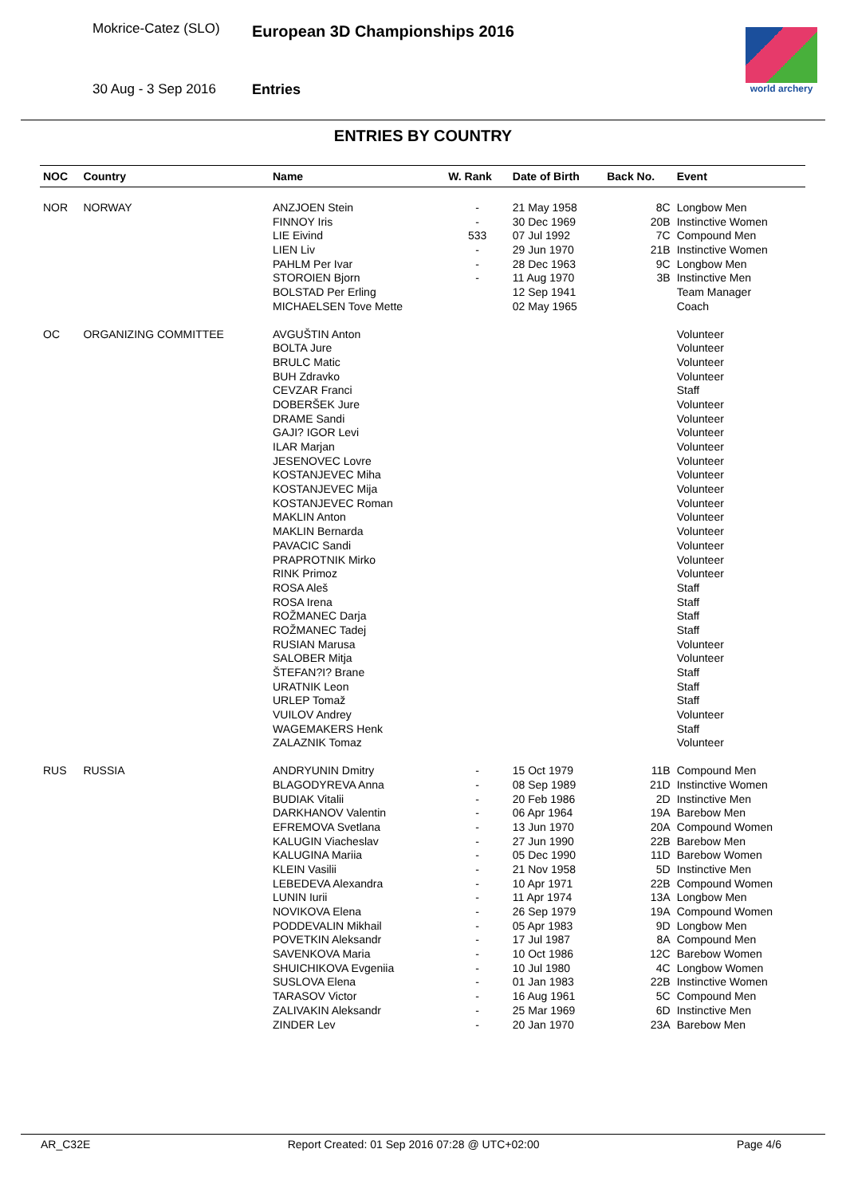Mokrice-Catez (SLO) European 3D Championships 2016
30 Aug - 3 Sep 2016 Entries
world archery
ENTRIES BY COUNTRY
| NOC | Country | Name | W. Rank | Date of Birth | Back No. | Event |
| --- | --- | --- | --- | --- | --- | --- |
| NOR | NORWAY | ANZJOEN Stein | - | 21 May 1958 | 8C | Longbow Men |
| | | FINNOY Iris | - | 30 Dec 1969 | 20B | Instinctive Women |
| | | LIE Eivind | 533 | 07 Jul 1992 | 7C | Compound Men |
| | | LIEN Liv | - | 29 Jun 1970 | 21B | Instinctive Women |
| | | PAHLM Per Ivar | - | 28 Dec 1963 | 9C | Longbow Men |
| | | STOROIEN Bjorn | - | 11 Aug 1970 | 3B | Instinctive Men |
| | | BOLSTAD Per Erling | | 12 Sep 1941 | | Team Manager |
| | | MICHAELSEN Tove Mette | | 02 May 1965 | | Coach |
| OC | ORGANIZING COMMITTEE | AVGUŠTIN Anton | | | | Volunteer |
| | | BOLTA Jure | | | | Volunteer |
| | | BRULC Matic | | | | Volunteer |
| | | BUH Zdravko | | | | Volunteer |
| | | CEVZAR Franci | | | | Staff |
| | | DOBERŠEK Jure | | | | Volunteer |
| | | DRAME Sandi | | | | Volunteer |
| | | GAJI? IGOR Levi | | | | Volunteer |
| | | ILAR Marjan | | | | Volunteer |
| | | JESENOVEC Lovre | | | | Volunteer |
| | | KOSTANJEVEC Miha | | | | Volunteer |
| | | KOSTANJEVEC Mija | | | | Volunteer |
| | | KOSTANJEVEC Roman | | | | Volunteer |
| | | MAKLIN Anton | | | | Volunteer |
| | | MAKLIN Bernarda | | | | Volunteer |
| | | PAVACIC Sandi | | | | Volunteer |
| | | PRAPROTNIK Mirko | | | | Volunteer |
| | | RINK Primoz | | | | Volunteer |
| | | ROSA Aleš | | | | Staff |
| | | ROSA Irena | | | | Staff |
| | | ROŽMANEC Darja | | | | Staff |
| | | ROŽMANEC Tadej | | | | Staff |
| | | RUSIAN Marusa | | | | Volunteer |
| | | SALOBER Mitja | | | | Volunteer |
| | | ŠTEFAN?I? Brane | | | | Staff |
| | | URATNIK Leon | | | | Staff |
| | | URLEP Tomaž | | | | Staff |
| | | VUILOV Andrey | | | | Volunteer |
| | | WAGEMAKERS Henk | | | | Staff |
| | | ZALAZNIK Tomaz | | | | Volunteer |
| RUS | RUSSIA | ANDRYUNIN Dmitry | - | 15 Oct 1979 | 11B | Compound Men |
| | | BLAGODYREVA Anna | - | 08 Sep 1989 | 21D | Instinctive Women |
| | | BUDIAK Vitalii | - | 20 Feb 1986 | 2D | Instinctive Men |
| | | DARKHANOV Valentin | - | 06 Apr 1964 | 19A | Barebow Men |
| | | EFREMOVA Svetlana | - | 13 Jun 1970 | 20A | Compound Women |
| | | KALUGIN Viacheslav | - | 27 Jun 1990 | 22B | Barebow Men |
| | | KALUGINA Mariia | - | 05 Dec 1990 | 11D | Barebow Women |
| | | KLEIN Vasilii | - | 21 Nov 1958 | 5D | Instinctive Men |
| | | LEBEDEVA Alexandra | - | 10 Apr 1971 | 22B | Compound Women |
| | | LUNIN Iurii | - | 11 Apr 1974 | 13A | Longbow Men |
| | | NOVIKOVA Elena | - | 26 Sep 1979 | 19A | Compound Women |
| | | PODDEVALIN Mikhail | - | 05 Apr 1983 | 9D | Longbow Men |
| | | POVETKIN Aleksandr | - | 17 Jul 1987 | 8A | Compound Men |
| | | SAVENKOVA Maria | - | 10 Oct 1986 | 12C | Barebow Women |
| | | SHUICHIKOVA Evgeniia | - | 10 Jul 1980 | 4C | Longbow Women |
| | | SUSLOVA Elena | - | 01 Jan 1983 | 22B | Instinctive Women |
| | | TARASOV Victor | - | 16 Aug 1961 | 5C | Compound Men |
| | | ZALIVAKIN Aleksandr | - | 25 Mar 1969 | 6D | Instinctive Men |
| | | ZINDER Lev | - | 20 Jan 1970 | 23A | Barebow Men |
AR_C32E Report Created: 01 Sep 2016 07:28 @ UTC+02:00 Page 4/6